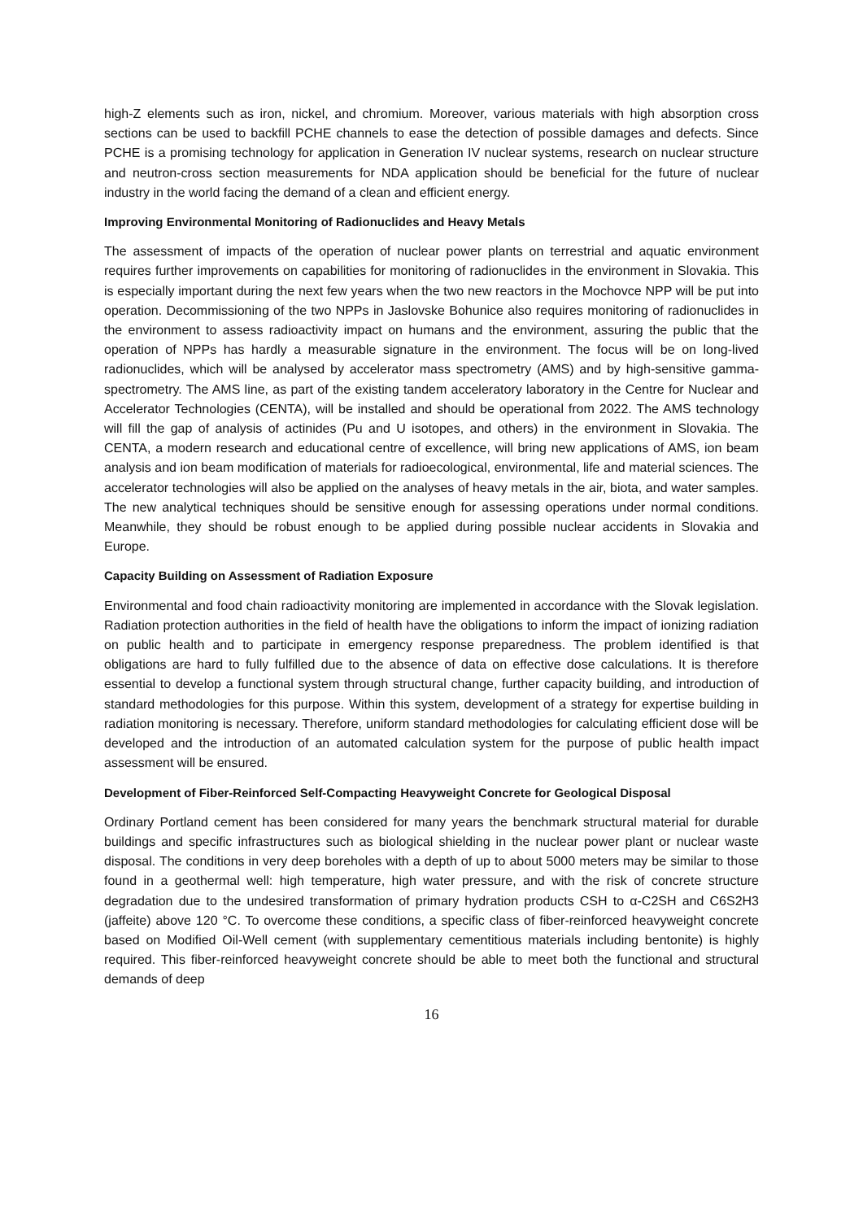high-Z elements such as iron, nickel, and chromium. Moreover, various materials with high absorption cross sections can be used to backfill PCHE channels to ease the detection of possible damages and defects. Since PCHE is a promising technology for application in Generation IV nuclear systems, research on nuclear structure and neutron-cross section measurements for NDA application should be beneficial for the future of nuclear industry in the world facing the demand of a clean and efficient energy.
Improving Environmental Monitoring of Radionuclides and Heavy Metals
The assessment of impacts of the operation of nuclear power plants on terrestrial and aquatic environment requires further improvements on capabilities for monitoring of radionuclides in the environment in Slovakia. This is especially important during the next few years when the two new reactors in the Mochovce NPP will be put into operation. Decommissioning of the two NPPs in Jaslovske Bohunice also requires monitoring of radionuclides in the environment to assess radioactivity impact on humans and the environment, assuring the public that the operation of NPPs has hardly a measurable signature in the environment. The focus will be on long-lived radionuclides, which will be analysed by accelerator mass spectrometry (AMS) and by high-sensitive gamma-spectrometry. The AMS line, as part of the existing tandem acceleratory laboratory in the Centre for Nuclear and Accelerator Technologies (CENTA), will be installed and should be operational from 2022. The AMS technology will fill the gap of analysis of actinides (Pu and U isotopes, and others) in the environment in Slovakia. The CENTA, a modern research and educational centre of excellence, will bring new applications of AMS, ion beam analysis and ion beam modification of materials for radioecological, environmental, life and material sciences. The accelerator technologies will also be applied on the analyses of heavy metals in the air, biota, and water samples. The new analytical techniques should be sensitive enough for assessing operations under normal conditions. Meanwhile, they should be robust enough to be applied during possible nuclear accidents in Slovakia and Europe.
Capacity Building on Assessment of Radiation Exposure
Environmental and food chain radioactivity monitoring are implemented in accordance with the Slovak legislation. Radiation protection authorities in the field of health have the obligations to inform the impact of ionizing radiation on public health and to participate in emergency response preparedness. The problem identified is that obligations are hard to fully fulfilled due to the absence of data on effective dose calculations. It is therefore essential to develop a functional system through structural change, further capacity building, and introduction of standard methodologies for this purpose. Within this system, development of a strategy for expertise building in radiation monitoring is necessary. Therefore, uniform standard methodologies for calculating efficient dose will be developed and the introduction of an automated calculation system for the purpose of public health impact assessment will be ensured.
Development of Fiber-Reinforced Self-Compacting Heavyweight Concrete for Geological Disposal
Ordinary Portland cement has been considered for many years the benchmark structural material for durable buildings and specific infrastructures such as biological shielding in the nuclear power plant or nuclear waste disposal. The conditions in very deep boreholes with a depth of up to about 5000 meters may be similar to those found in a geothermal well: high temperature, high water pressure, and with the risk of concrete structure degradation due to the undesired transformation of primary hydration products CSH to α-C2SH and C6S2H3 (jaffeite) above 120 °C. To overcome these conditions, a specific class of fiber-reinforced heavyweight concrete based on Modified Oil-Well cement (with supplementary cementitious materials including bentonite) is highly required. This fiber-reinforced heavyweight concrete should be able to meet both the functional and structural demands of deep
16